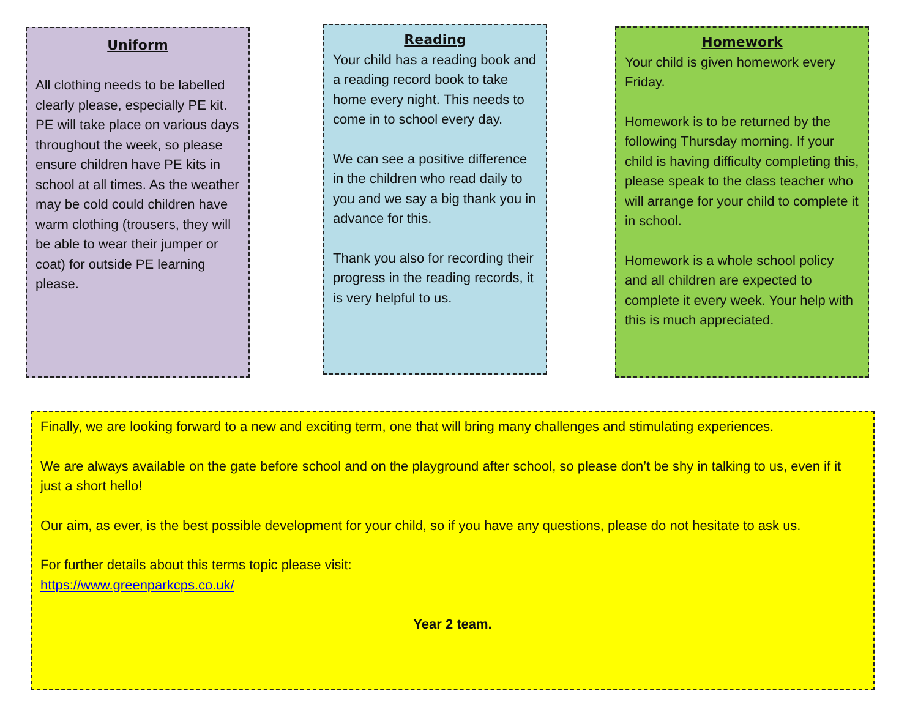Uniform
All clothing needs to be labelled clearly please, especially PE kit. PE will take place on various days throughout the week, so please ensure children have PE kits in school at all times. As the weather may be cold could children have warm clothing (trousers, they will be able to wear their jumper or coat) for outside PE learning please.
Reading
Your child has a reading book and a reading record book to take home every night. This needs to come in to school every day.
We can see a positive difference in the children who read daily to you and we say a big thank you in advance for this.
Thank you also for recording their progress in the reading records, it is very helpful to us.
Homework
Your child is given homework every Friday.
Homework is to be returned by the following Thursday morning. If your child is having difficulty completing this, please speak to the class teacher who will arrange for your child to complete it in school.
Homework is a whole school policy and all children are expected to complete it every week. Your help with this is much appreciated.
Finally, we are looking forward to a new and exciting term, one that will bring many challenges and stimulating experiences.
We are always available on the gate before school and on the playground after school, so please don’t be shy in talking to us, even if it just a short hello!
Our aim, as ever, is the best possible development for your child, so if you have any questions, please do not hesitate to ask us.
For further details about this terms topic please visit:
https://www.greenparkcps.co.uk/
Year 2 team.